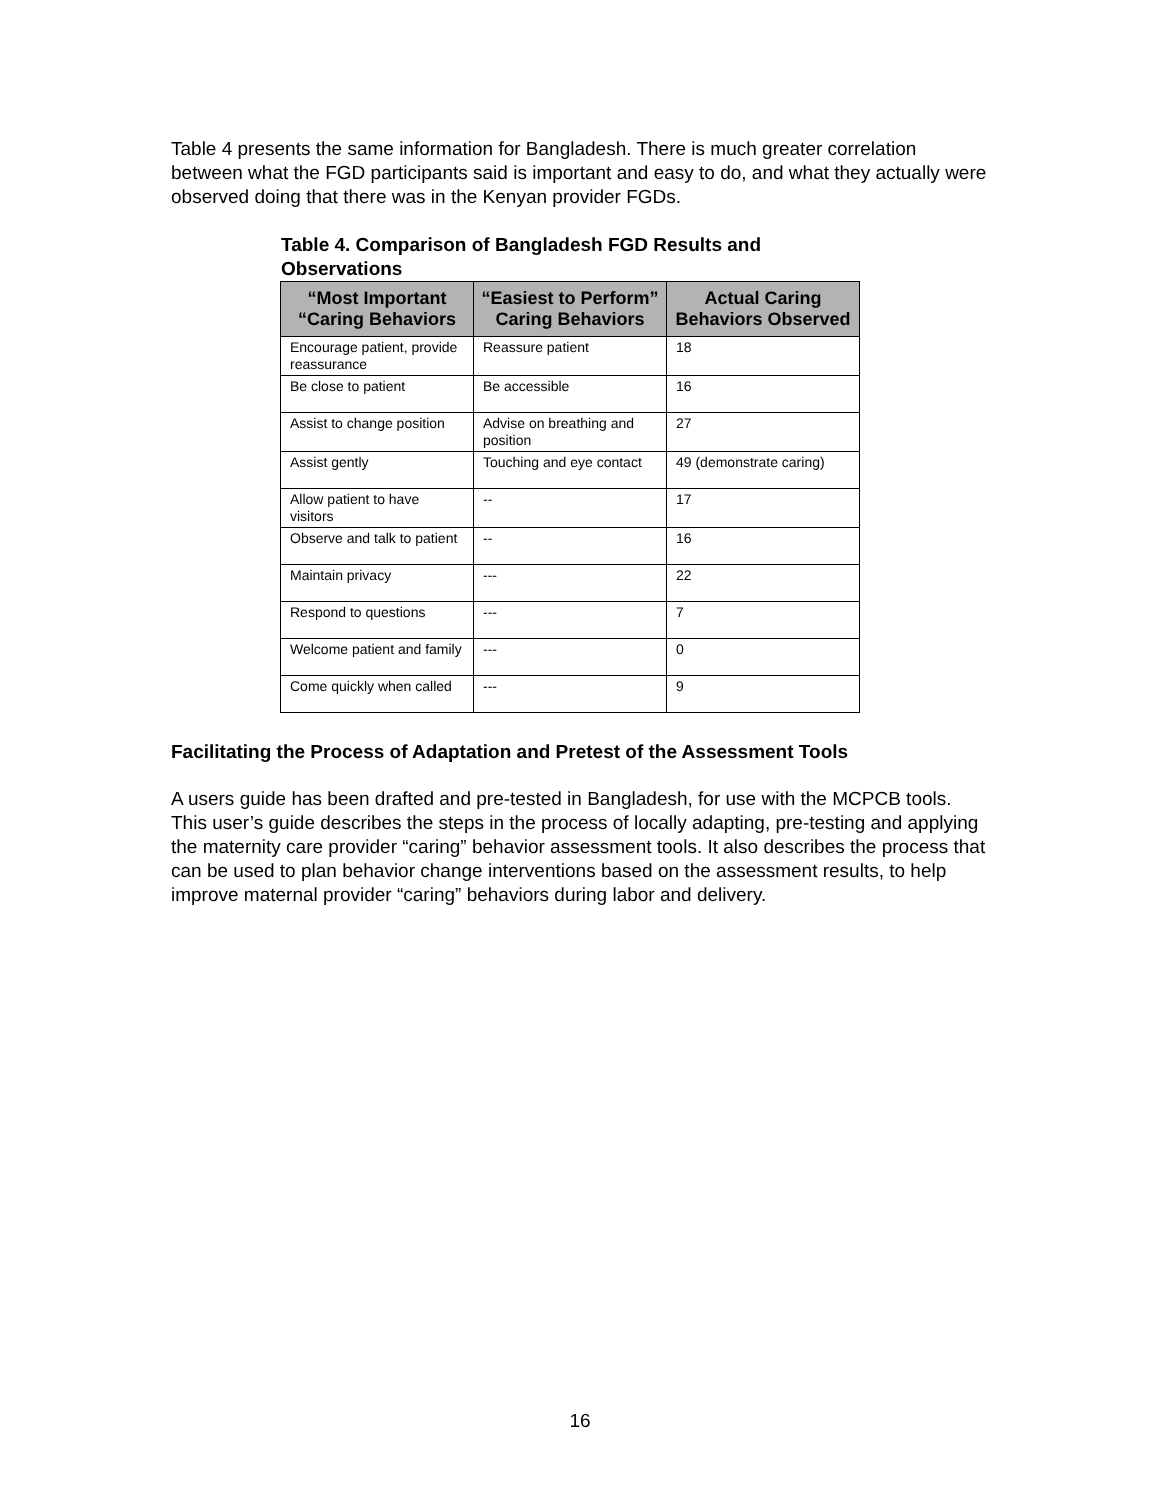Table 4 presents the same information for Bangladesh. There is much greater correlation between what the FGD participants said is important and easy to do, and what they actually were observed doing that there was in the Kenyan provider FGDs.
Table 4. Comparison of Bangladesh FGD Results and Observations
| “Most Important “Caring Behaviors | “Easiest to Perform” Caring Behaviors | Actual Caring Behaviors Observed |
| --- | --- | --- |
| Encourage patient, provide reassurance | Reassure patient | 18 |
| Be close to patient | Be accessible | 16 |
| Assist to change position | Advise on breathing and position | 27 |
| Assist gently | Touching and eye contact | 49 (demonstrate caring) |
| Allow patient to have visitors | -- | 17 |
| Observe and talk to patient | -- | 16 |
| Maintain privacy | --- | 22 |
| Respond to questions | --- | 7 |
| Welcome patient and family | --- | 0 |
| Come quickly when called | --- | 9 |
Facilitating the Process of Adaptation and Pretest of the Assessment Tools
A users guide has been drafted and pre-tested in Bangladesh, for use with the MCPCB tools. This user’s guide describes the steps in the process of locally adapting, pre-testing and applying the maternity care provider “caring” behavior assessment tools. It also describes the process that can be used to plan behavior change interventions based on the assessment results, to help improve maternal provider “caring” behaviors during labor and delivery.
16